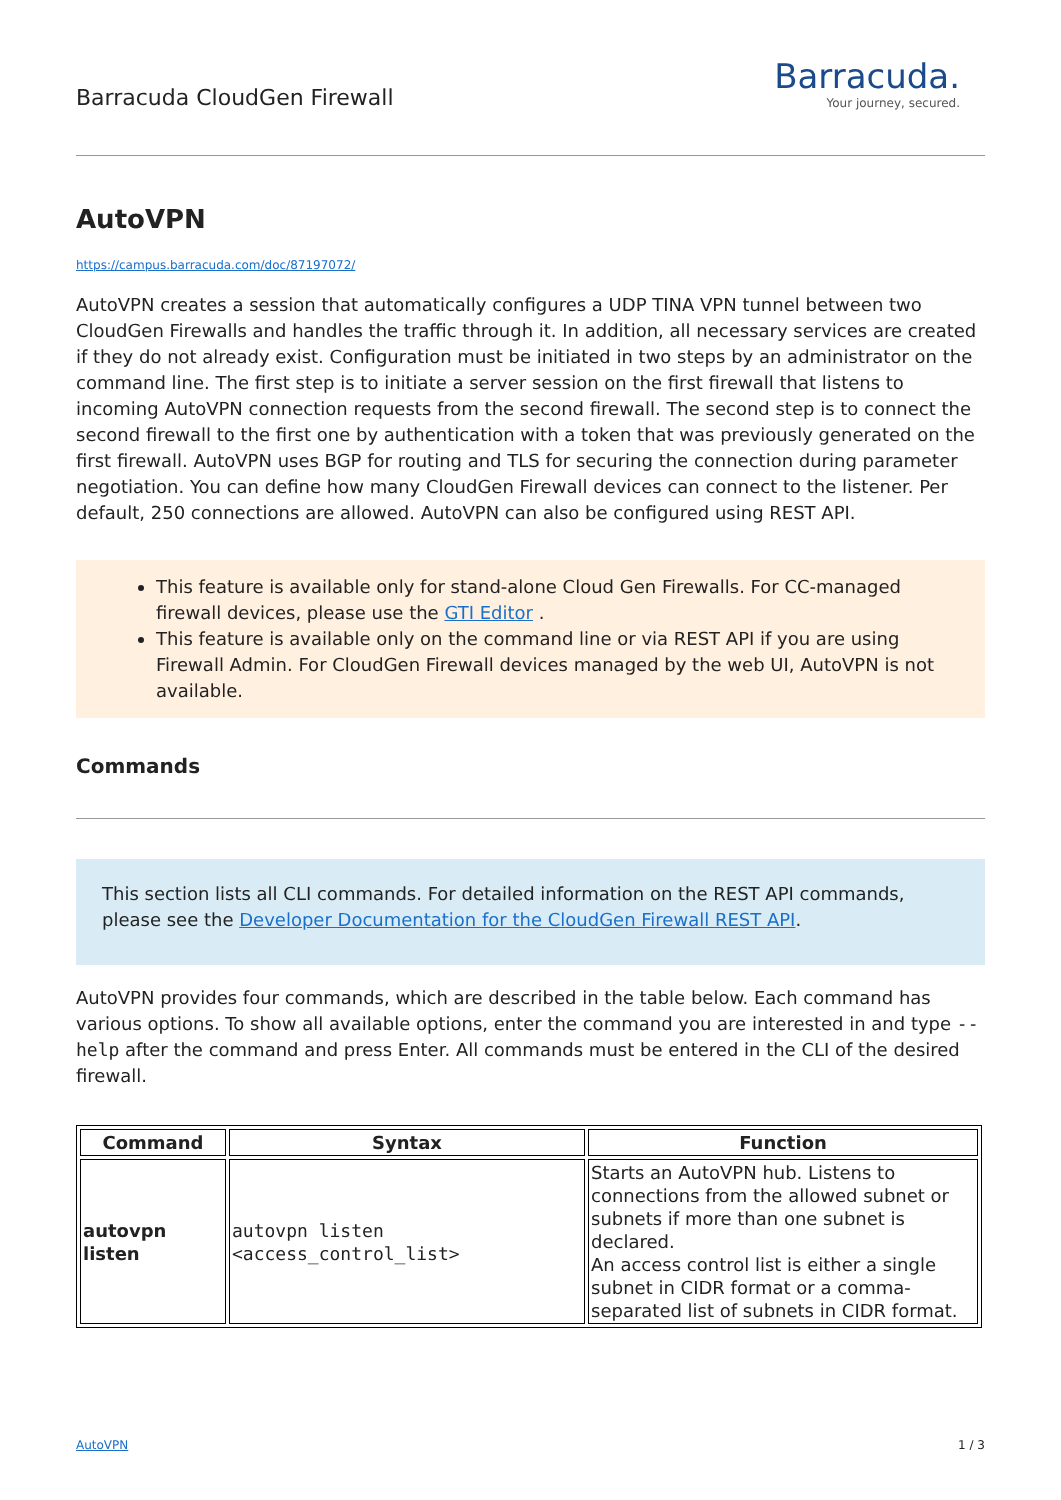Barracuda CloudGen Firewall
Barracuda.
Your journey, secured.
AutoVPN
https://campus.barracuda.com/doc/87197072/
AutoVPN creates a session that automatically configures a UDP TINA VPN tunnel between two CloudGen Firewalls and handles the traffic through it. In addition, all necessary services are created if they do not already exist. Configuration must be initiated in two steps by an administrator on the command line. The first step is to initiate a server session on the first firewall that listens to incoming AutoVPN connection requests from the second firewall. The second step is to connect the second firewall to the first one by authentication with a token that was previously generated on the first firewall. AutoVPN uses BGP for routing and TLS for securing the connection during parameter negotiation. You can define how many CloudGen Firewall devices can connect to the listener. Per default, 250 connections are allowed. AutoVPN can also be configured using REST API.
This feature is available only for stand-alone Cloud Gen Firewalls. For CC-managed firewall devices, please use the GTI Editor .
This feature is available only on the command line or via REST API if you are using Firewall Admin. For CloudGen Firewall devices managed by the web UI, AutoVPN is not available.
Commands
This section lists all CLI commands. For detailed information on the REST API commands, please see the Developer Documentation for the CloudGen Firewall REST API.
AutoVPN provides four commands, which are described in the table below. Each command has various options. To show all available options, enter the command you are interested in and type --help after the command and press Enter. All commands must be entered in the CLI of the desired firewall.
| Command | Syntax | Function |
| --- | --- | --- |
| autovpn listen | autovpn listen <access_control_list> | Starts an AutoVPN hub. Listens to connections from the allowed subnet or subnets if more than one subnet is declared. An access control list is either a single subnet in CIDR format or a comma-separated list of subnets in CIDR format. |
AutoVPN 1 / 3